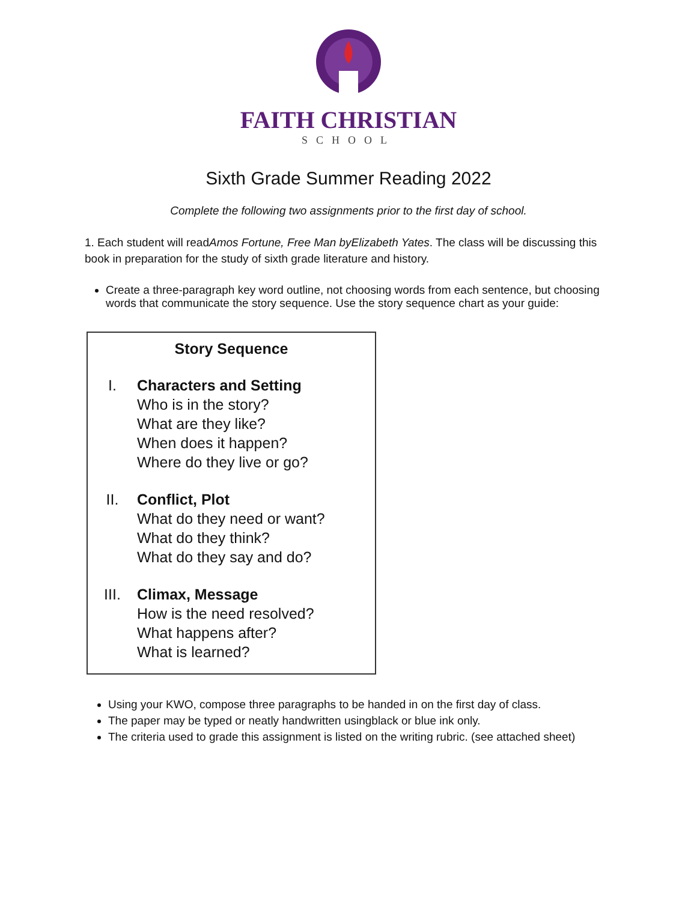FAITH CHRISTIAN
SCHOOL
Sixth Grade Summer Reading 2022
Complete the following two assignments prior to the first day of school.
1. Each student will readAmos Fortune, Free Man by Elizabeth Yates. The class will be discussing this book in preparation for the study of sixth grade literature and history.
Create a three-paragraph key word outline, not choosing words from each sentence, but choosing words that communicate the story sequence. Use the story sequence chart as your guide:
Story Sequence
I. Characters and Setting
Who is in the story?
What are they like?
When does it happen?
Where do they live or go?
II. Conflict, Plot
What do they need or want?
What do they think?
What do they say and do?
III. Climax, Message
How is the need resolved?
What happens after?
What is learned?
Using your KWO, compose three paragraphs to be handed in on the first day of class.
The paper may be typed or neatly handwritten usingblack or blue ink only.
The criteria used to grade this assignment is listed on the writing rubric. (see attached sheet)